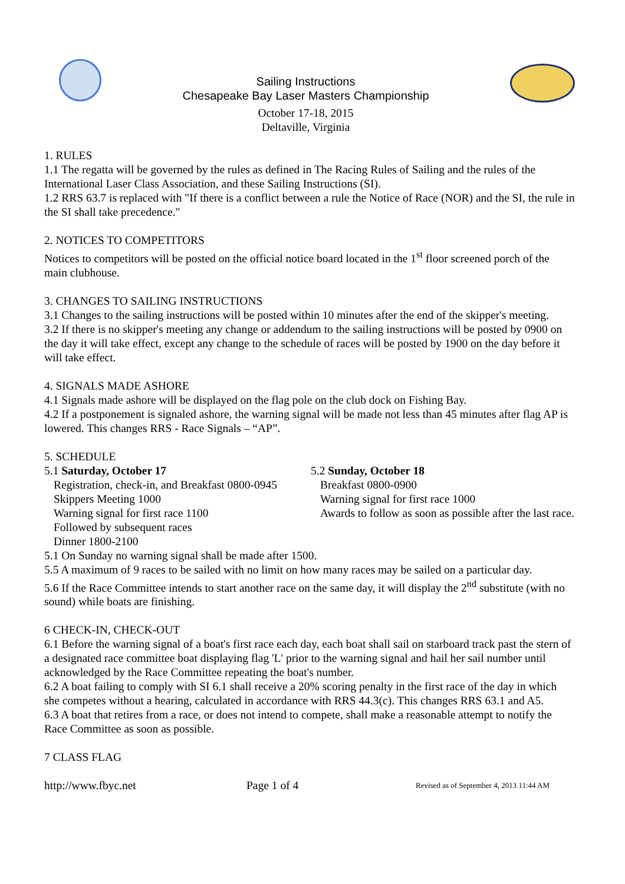Sailing Instructions
Chesapeake Bay Laser Masters Championship
October 17-18, 2015
Deltaville, Virginia
1. RULES
1.1 The regatta will be governed by the rules as defined in The Racing Rules of Sailing and the rules of the International Laser Class Association, and these Sailing Instructions (SI).
1.2 RRS 63.7 is replaced with "If there is a conflict between a rule the Notice of Race (NOR) and the SI, the rule in the SI shall take precedence."
2. NOTICES TO COMPETITORS
Notices to competitors will be posted on the official notice board located in the 1<sup>st</sup> floor screened porch of the main clubhouse.
3. CHANGES TO SAILING INSTRUCTIONS
3.1 Changes to the sailing instructions will be posted within 10 minutes after the end of the skipper's meeting.
3.2 If there is no skipper's meeting any change or addendum to the sailing instructions will be posted by 0900 on the day it will take effect, except any change to the schedule of races will be posted by 1900 on the day before it will take effect.
4. SIGNALS MADE ASHORE
4.1 Signals made ashore will be displayed on the flag pole on the club dock on Fishing Bay.
4.2 If a postponement is signaled ashore, the warning signal will be made not less than 45 minutes after flag AP is lowered. This changes RRS - Race Signals – “AP”.
5. SCHEDULE
5.1 Saturday, October 17
Registration, check-in, and Breakfast 0800-0945
Skippers Meeting 1000
Warning signal for first race 1100
Followed by subsequent races
Dinner 1800-2100
5.2 Sunday, October 18
Breakfast 0800-0900
Warning signal for first race 1000
Awards to follow as soon as possible after the last race.
5.1 On Sunday no warning signal shall be made after 1500.
5.5 A maximum of 9 races to be sailed with no limit on how many races may be sailed on a particular day.
5.6 If the Race Committee intends to start another race on the same day, it will display the 2<sup>nd</sup> substitute (with no sound) while boats are finishing.
6 CHECK-IN, CHECK-OUT
6.1 Before the warning signal of a boat's first race each day, each boat shall sail on starboard track past the stern of a designated race committee boat displaying flag 'L' prior to the warning signal and hail her sail number until acknowledged by the Race Committee repeating the boat's number.
6.2 A boat failing to comply with SI 6.1 shall receive a 20% scoring penalty in the first race of the day in which she competes without a hearing, calculated in accordance with RRS 44.3(c). This changes RRS 63.1 and A5.
6.3 A boat that retires from a race, or does not intend to compete, shall make a reasonable attempt to notify the Race Committee as soon as possible.
7 CLASS FLAG
http://www.fbyc.net Page 1 of 4 Revised as of September 4, 2013 11:44 AM